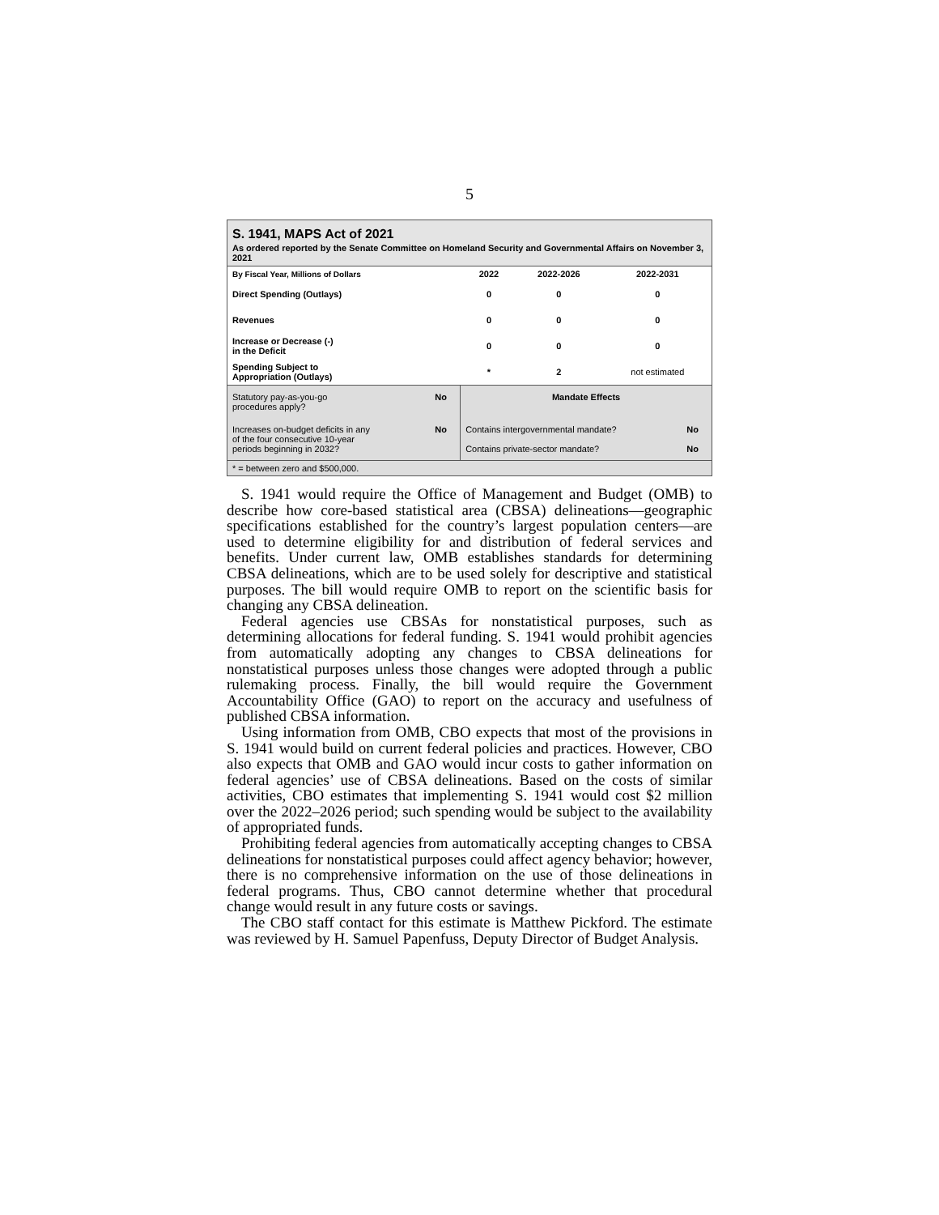5
S. 1941, MAPS Act of 2021
As ordered reported by the Senate Committee on Homeland Security and Governmental Affairs on November 3, 2021
| By Fiscal Year, Millions of Dollars | 2022 | 2022-2026 | 2022-2031 |
| --- | --- | --- | --- |
| Direct Spending (Outlays) | 0 | 0 | 0 |
| Revenues | 0 | 0 | 0 |
| Increase or Decrease (-) in the Deficit | 0 | 0 | 0 |
| Spending Subject to Appropriation (Outlays) | * | 2 | not estimated |
| Statutory pay-as-you-go procedures apply? | No | Mandate Effects | |
| Increases on-budget deficits in any of the four consecutive 10-year periods beginning in 2032? | No | Contains intergovernmental mandate? Contains private-sector mandate? | No No |
* = between zero and $500,000.
S. 1941 would require the Office of Management and Budget (OMB) to describe how core-based statistical area (CBSA) delineations—geographic specifications established for the country’s largest population centers—are used to determine eligibility for and distribution of federal services and benefits. Under current law, OMB establishes standards for determining CBSA delineations, which are to be used solely for descriptive and statistical purposes. The bill would require OMB to report on the scientific basis for changing any CBSA delineation.
Federal agencies use CBSAs for nonstatistical purposes, such as determining allocations for federal funding. S. 1941 would prohibit agencies from automatically adopting any changes to CBSA delineations for nonstatistical purposes unless those changes were adopted through a public rulemaking process. Finally, the bill would require the Government Accountability Office (GAO) to report on the accuracy and usefulness of published CBSA information.
Using information from OMB, CBO expects that most of the provisions in S. 1941 would build on current federal policies and practices. However, CBO also expects that OMB and GAO would incur costs to gather information on federal agencies’ use of CBSA delineations. Based on the costs of similar activities, CBO estimates that implementing S. 1941 would cost $2 million over the 2022–2026 period; such spending would be subject to the availability of appropriated funds.
Prohibiting federal agencies from automatically accepting changes to CBSA delineations for nonstatistical purposes could affect agency behavior; however, there is no comprehensive information on the use of those delineations in federal programs. Thus, CBO cannot determine whether that procedural change would result in any future costs or savings.
The CBO staff contact for this estimate is Matthew Pickford. The estimate was reviewed by H. Samuel Papenfuss, Deputy Director of Budget Analysis.